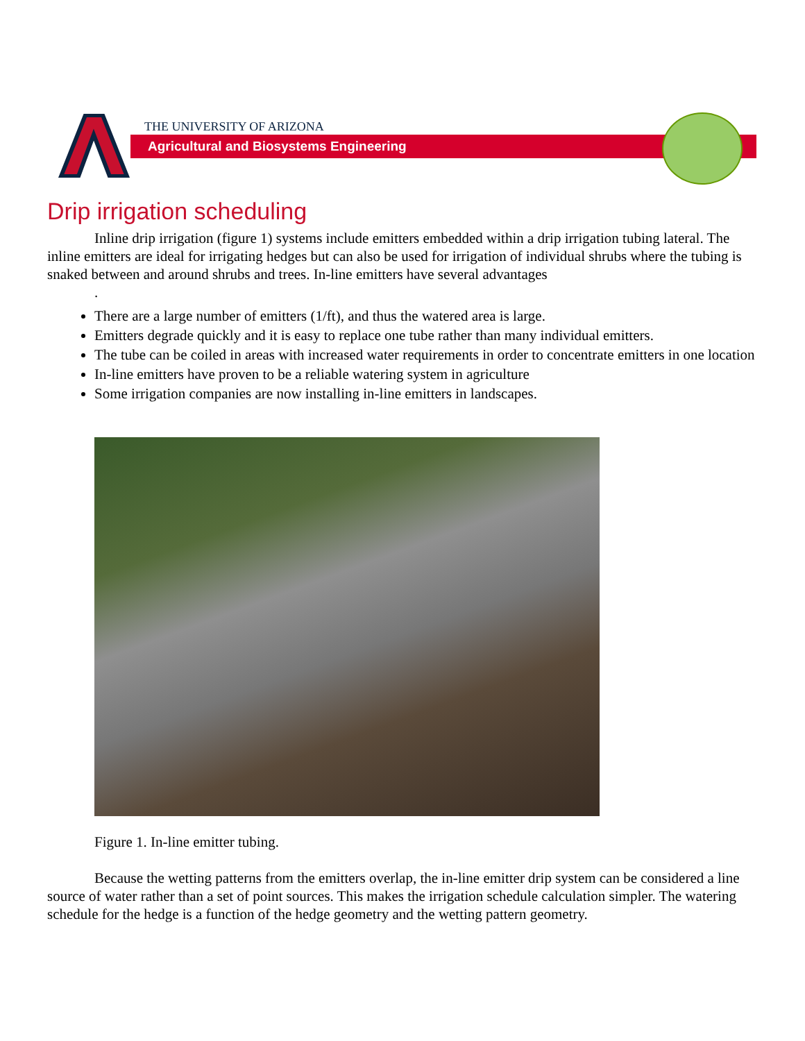THE UNIVERSITY OF ARIZONA
Agricultural and Biosystems Engineering
Drip irrigation scheduling
Inline drip irrigation (figure 1) systems include emitters embedded within a drip irrigation tubing lateral. The inline emitters are ideal for irrigating hedges but can also be used for irrigation of individual shrubs where the tubing is snaked between and around shrubs and trees. In-line emitters have several advantages
.
There are a large number of emitters (1/ft), and thus the watered area is large.
Emitters degrade quickly and it is easy to replace one tube rather than many individual emitters.
The tube can be coiled in areas with increased water requirements in order to concentrate emitters in one location
In-line emitters have proven to be a reliable watering system in agriculture
Some irrigation companies are now installing in-line emitters in landscapes.
Figure 1. In-line emitter tubing.
Because the wetting patterns from the emitters overlap, the in-line emitter drip system can be considered a line source of water rather than a set of point sources. This makes the irrigation schedule calculation simpler. The watering schedule for the hedge is a function of the hedge geometry and the wetting pattern geometry.